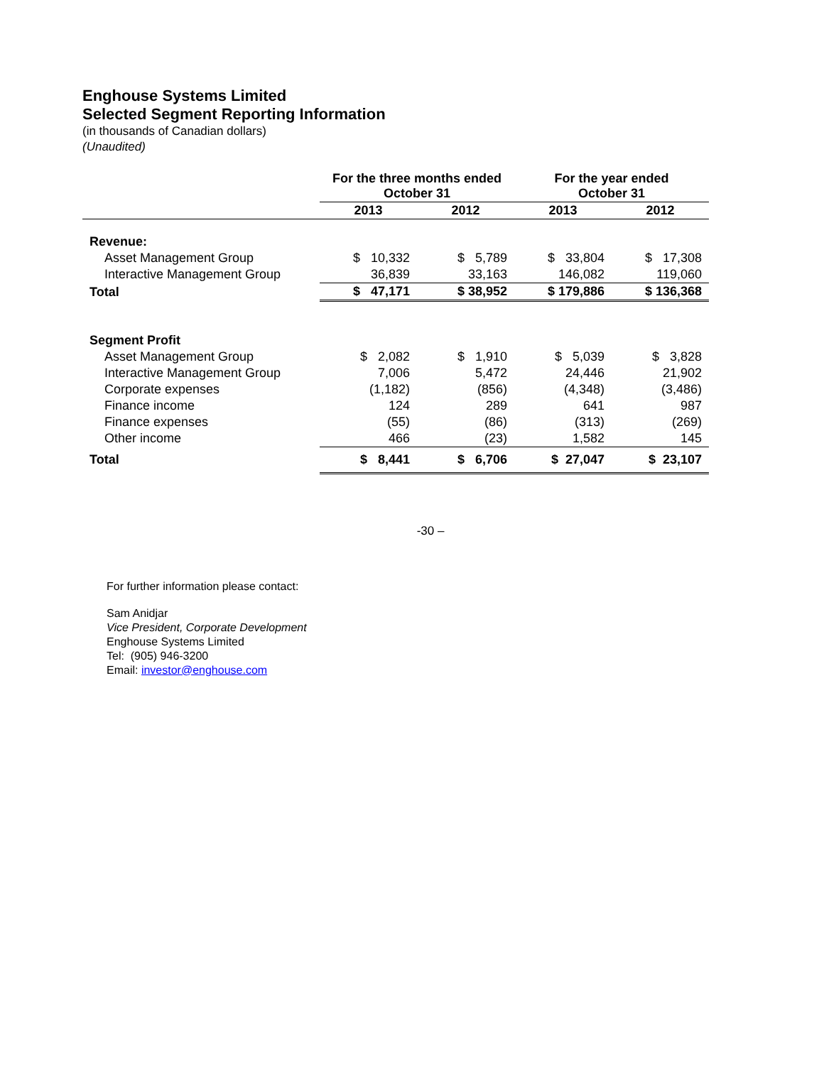Enghouse Systems Limited
Selected Segment Reporting Information
(in thousands of Canadian dollars)
(Unaudited)
| | For the three months ended October 31 | | For the year ended October 31 | |
| | 2013 | 2012 | 2013 | 2012 |
| Revenue: | | | | |
| Asset Management Group | $ 10,332 | $ 5,789 | $ 33,804 | $ 17,308 |
| Interactive Management Group | 36,839 | 33,163 | 146,082 | 119,060 |
| Total | $ 47,171 | $ 38,952 | $ 179,886 | $ 136,368 |
| Segment Profit | | | | |
| Asset Management Group | $ 2,082 | $ 1,910 | $ 5,039 | $ 3,828 |
| Interactive Management Group | 7,006 | 5,472 | 24,446 | 21,902 |
| Corporate expenses | (1,182) | (856) | (4,348) | (3,486) |
| Finance income | 124 | 289 | 641 | 987 |
| Finance expenses | (55) | (86) | (313) | (269) |
| Other income | 466 | (23) | 1,582 | 145 |
| Total | $ 8,441 | $ 6,706 | $ 27,047 | $ 23,107 |
-30 –
For further information please contact:
Sam Anidjar
Vice President, Corporate Development
Enghouse Systems Limited
Tel: (905) 946-3200
Email: investor@enghouse.com